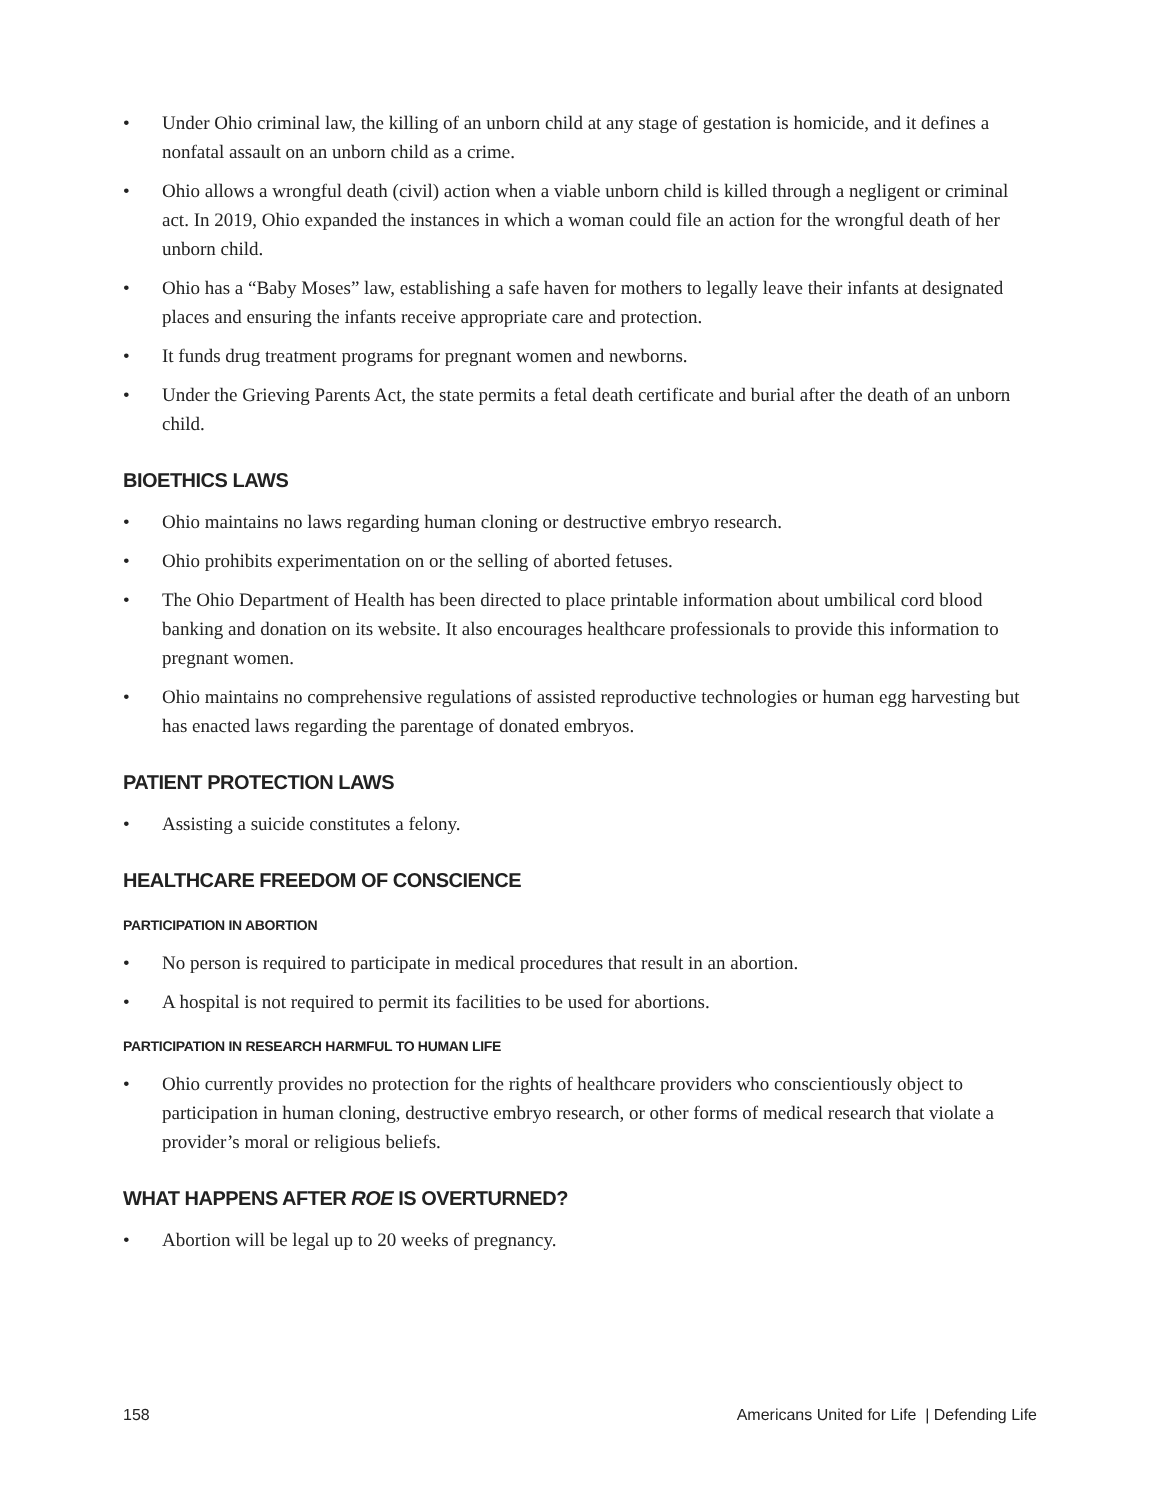• Under Ohio criminal law, the killing of an unborn child at any stage of gestation is homicide, and it defines a nonfatal assault on an unborn child as a crime.
• Ohio allows a wrongful death (civil) action when a viable unborn child is killed through a negligent or criminal act. In 2019, Ohio expanded the instances in which a woman could file an action for the wrongful death of her unborn child.
• Ohio has a “Baby Moses” law, establishing a safe haven for mothers to legally leave their infants at designated places and ensuring the infants receive appropriate care and protection.
• It funds drug treatment programs for pregnant women and newborns.
• Under the Grieving Parents Act, the state permits a fetal death certificate and burial after the death of an unborn child.
BIOETHICS LAWS
• Ohio maintains no laws regarding human cloning or destructive embryo research.
• Ohio prohibits experimentation on or the selling of aborted fetuses.
• The Ohio Department of Health has been directed to place printable information about umbilical cord blood banking and donation on its website. It also encourages healthcare professionals to provide this information to pregnant women.
• Ohio maintains no comprehensive regulations of assisted reproductive technologies or human egg harvesting but has enacted laws regarding the parentage of donated embryos.
PATIENT PROTECTION LAWS
• Assisting a suicide constitutes a felony.
HEALTHCARE FREEDOM OF CONSCIENCE
PARTICIPATION IN ABORTION
• No person is required to participate in medical procedures that result in an abortion.
• A hospital is not required to permit its facilities to be used for abortions.
PARTICIPATION IN RESEARCH HARMFUL TO HUMAN LIFE
• Ohio currently provides no protection for the rights of healthcare providers who conscientiously object to participation in human cloning, destructive embryo research, or other forms of medical research that violate a provider’s moral or religious beliefs.
WHAT HAPPENS AFTER ROE IS OVERTURNED?
• Abortion will be legal up to 20 weeks of pregnancy.
158 Americans United for Life | Defending Life